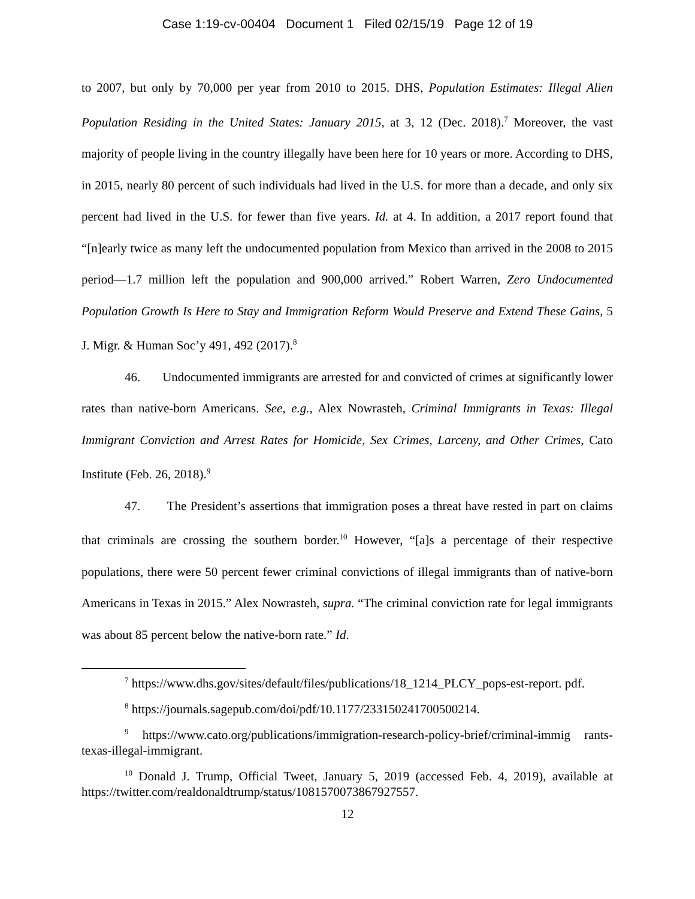Case 1:19-cv-00404 Document 1 Filed 02/15/19 Page 12 of 19
to 2007, but only by 70,000 per year from 2010 to 2015. DHS, Population Estimates: Illegal Alien Population Residing in the United States: January 2015, at 3, 12 (Dec. 2018).<sup>7</sup> Moreover, the vast majority of people living in the country illegally have been here for 10 years or more. According to DHS, in 2015, nearly 80 percent of such individuals had lived in the U.S. for more than a decade, and only six percent had lived in the U.S. for fewer than five years. Id. at 4. In addition, a 2017 report found that “[n]early twice as many left the undocumented population from Mexico than arrived in the 2008 to 2015 period—1.7 million left the population and 900,000 arrived.” Robert Warren, Zero Undocumented Population Growth Is Here to Stay and Immigration Reform Would Preserve and Extend These Gains, 5 J. Migr. & Human Soc’y 491, 492 (2017).<sup>8</sup>
46. Undocumented immigrants are arrested for and convicted of crimes at significantly lower rates than native-born Americans. See, e.g., Alex Nowrasteh, Criminal Immigrants in Texas: Illegal Immigrant Conviction and Arrest Rates for Homicide, Sex Crimes, Larceny, and Other Crimes, Cato Institute (Feb. 26, 2018).<sup>9</sup>
47. The President’s assertions that immigration poses a threat have rested in part on claims that criminals are crossing the southern border.<sup>10</sup> However, “[a]s a percentage of their respective populations, there were 50 percent fewer criminal convictions of illegal immigrants than of native-born Americans in Texas in 2015.” Alex Nowrasteh, supra. “The criminal conviction rate for legal immigrants was about 85 percent below the native-born rate.” Id.
<sup>7</sup> https://www.dhs.gov/sites/default/files/publications/18_1214_PLCY_pops-est-report. pdf.
<sup>8</sup> https://journals.sagepub.com/doi/pdf/10.1177/233150241700500214.
<sup>9</sup> https://www.cato.org/publications/immigration-research-policy-brief/criminal-immig rants-texas-illegal-immigrant.
<sup>10</sup> Donald J. Trump, Official Tweet, January 5, 2019 (accessed Feb. 4, 2019), available at https://twitter.com/realdonaldtrump/status/1081570073867927557.
12